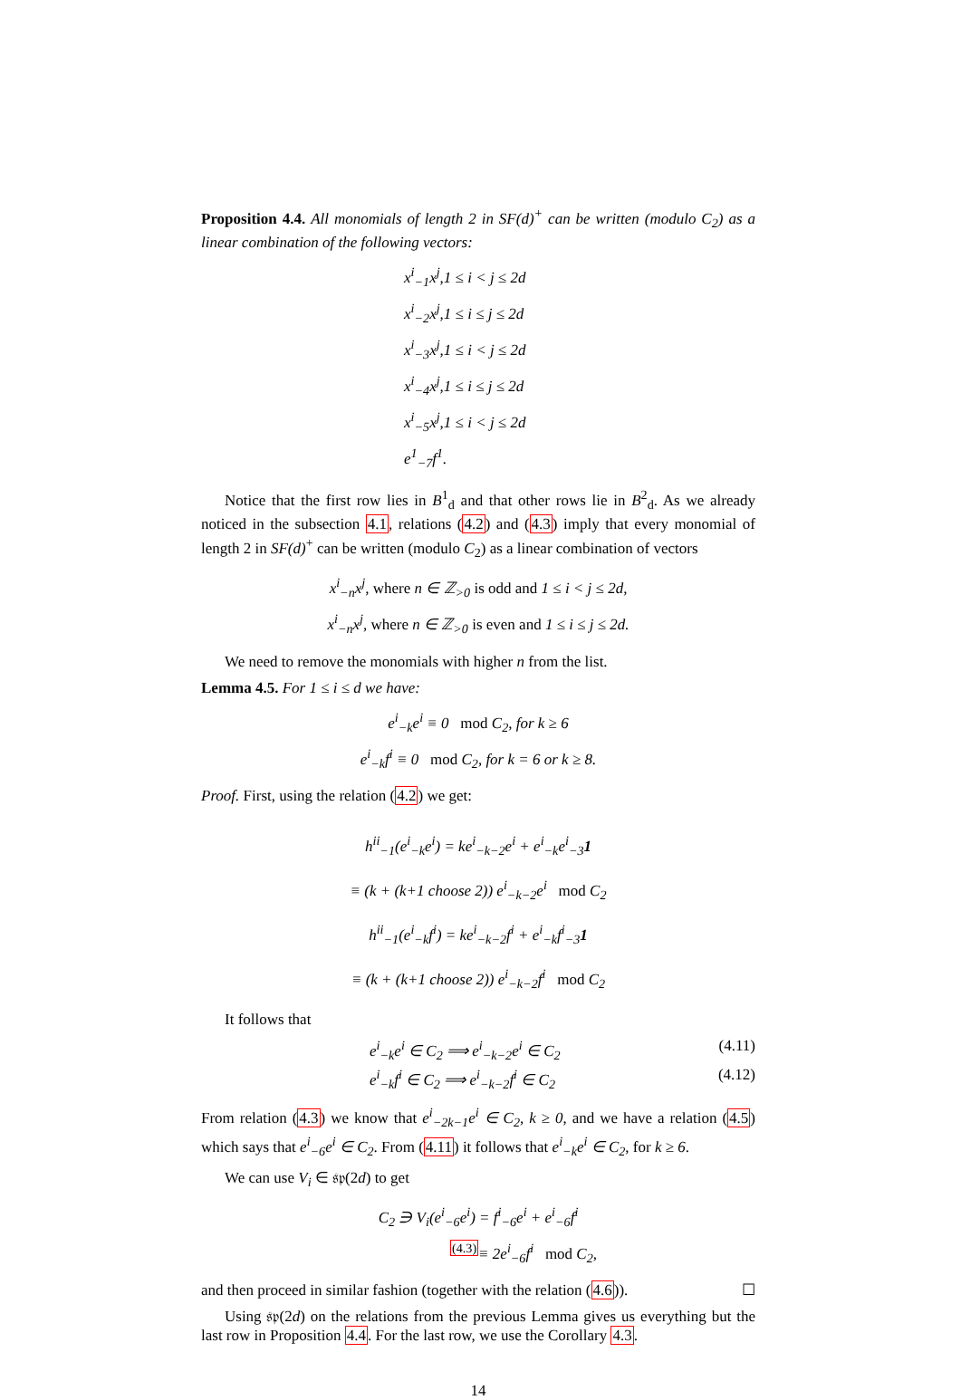Proposition 4.4. All monomials of length 2 in SF(d)<sup>+</sup> can be written (modulo C<sub>2</sub>) as a linear combination of the following vectors:
x<sup>i</sup><sub>−1</sub>x<sup>j</sup>,1 ≤ i < j ≤ 2d
x<sup>i</sup><sub>−2</sub>x<sup>j</sup>,1 ≤ i ≤ j ≤ 2d
x<sup>i</sup><sub>−3</sub>x<sup>j</sup>,1 ≤ i < j ≤ 2d
x<sup>i</sup><sub>−4</sub>x<sup>j</sup>,1 ≤ i ≤ j ≤ 2d
x<sup>i</sup><sub>−5</sub>x<sup>j</sup>,1 ≤ i < j ≤ 2d
e<sup>1</sup><sub>−7</sub>f<sup>1</sup>.
Notice that the first row lies in B<sup>1</sup><sub>d</sub> and that other rows lie in B<sup>2</sup><sub>d</sub>. As we already noticed in the subsection 4.1, relations (4.2) and (4.3) imply that every monomial of length 2 in SF(d)<sup>+</sup> can be written (modulo C<sub>2</sub>) as a linear combination of vectors
x<sup>i</sup><sub>−n</sub>x<sup>j</sup>, where n ∈ ℤ<sub>>0</sub> is odd and 1 ≤ i < j ≤ 2d,
x<sup>i</sup><sub>−n</sub>x<sup>j</sup>, where n ∈ ℤ<sub>>0</sub> is even and 1 ≤ i ≤ j ≤ 2d.
We need to remove the monomials with higher n from the list.
Lemma 4.5. For 1 ≤ i ≤ d we have:
e<sup>i</sup><sub>−k</sub>e<sup>i</sup> ≡ 0 mod C<sub>2</sub>, for k ≥ 6
e<sup>i</sup><sub>−k</sub>f<sup>i</sup> ≡ 0 mod C<sub>2</sub>, for k = 6 or k ≥ 8.
Proof. First, using the relation (4.2) we get:
h<sup>ii</sup><sub>−1</sub>(e<sup>i</sup><sub>−k</sub>e<sup>i</sup>) = ke<sup>i</sup><sub>−k−2</sub>e<sup>i</sup> + e<sup>i</sup><sub>−k</sub>e<sup>i</sup><sub>−3</sub>1
≡ (k + (k+1 choose 2)) e<sup>i</sup><sub>−k−2</sub>e<sup>i</sup> mod C<sub>2</sub>
h<sup>ii</sup><sub>−1</sub>(e<sup>i</sup><sub>−k</sub>f<sup>i</sup>) = ke<sup>i</sup><sub>−k−2</sub>f<sup>i</sup> + e<sup>i</sup><sub>−k</sub>f<sup>i</sup><sub>−3</sub>1
≡ (k + (k+1 choose 2)) e<sup>i</sup><sub>−k−2</sub>f<sup>i</sup> mod C<sub>2</sub>
It follows that
e<sup>i</sup><sub>−k</sub>e<sup>i</sup> ∈ C<sub>2</sub> ⟹ e<sup>i</sup><sub>−k−2</sub>e<sup>i</sup> ∈ C<sub>2</sub> (4.11)
e<sup>i</sup><sub>−k</sub>f<sup>i</sup> ∈ C<sub>2</sub> ⟹ e<sup>i</sup><sub>−k−2</sub>f<sup>i</sup> ∈ C<sub>2</sub> (4.12)
From relation (4.3) we know that e<sup>i</sup><sub>−2k−1</sub>e<sup>i</sup> ∈ C<sub>2</sub>, k ≥ 0, and we have a relation (4.5) which says that e<sup>i</sup><sub>−6</sub>e<sup>i</sup> ∈ C<sub>2</sub>. From (4.11) it follows that e<sup>i</sup><sub>−k</sub>e<sup>i</sup> ∈ C<sub>2</sub>, for k ≥ 6.
We can use V<sub>i</sub> ∈ 𝔰𝔭(2d) to get
C<sub>2</sub> ∋ V<sub>i</sub>(e<sup>i</sup><sub>−6</sub>e<sup>i</sup>) = f<sup>i</sup><sub>−6</sub>e<sup>i</sup> + e<sup>i</sup><sub>−6</sub>f<sup>i</sup>
<sup>(4.3)</sup>≡ 2e<sup>i</sup><sub>−6</sub>f<sup>i</sup> mod C<sub>2</sub>,
and then proceed in similar fashion (together with the relation (4.6)). ☐
Using 𝔰𝔭(2d) on the relations from the previous Lemma gives us everything but the last row in Proposition 4.4. For the last row, we use the Corollary 4.3.
14